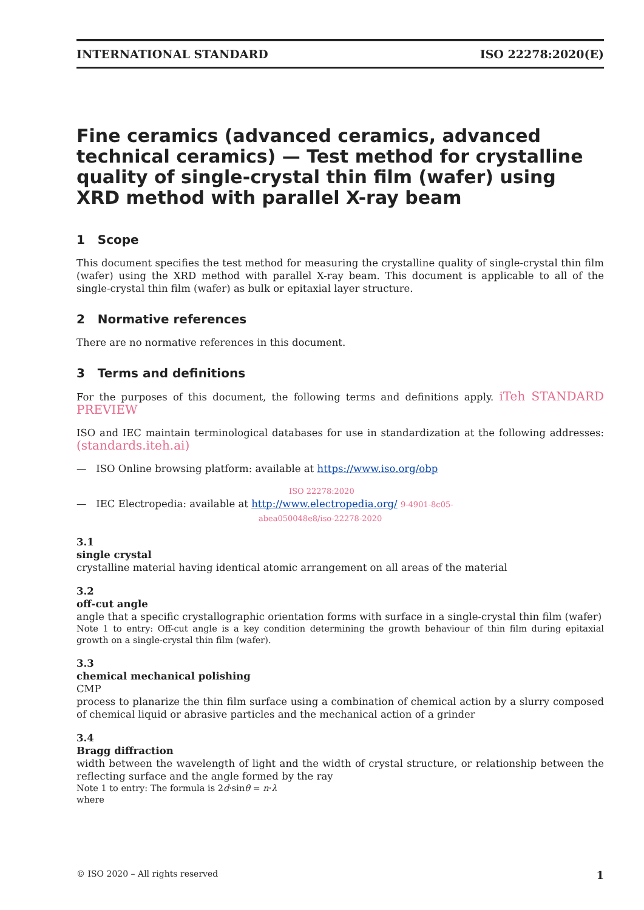INTERNATIONAL STANDARD ISO 22278:2020(E)
Fine ceramics (advanced ceramics, advanced technical ceramics) — Test method for crystalline quality of single-crystal thin film (wafer) using XRD method with parallel X-ray beam
1 Scope
This document specifies the test method for measuring the crystalline quality of single-crystal thin film (wafer) using the XRD method with parallel X-ray beam. This document is applicable to all of the single-crystal thin film (wafer) as bulk or epitaxial layer structure.
2 Normative references
There are no normative references in this document.
3 Terms and definitions
For the purposes of this document, the following terms and definitions apply. iTeh STANDARD PREVIEW
ISO and IEC maintain terminological databases for use in standardization at the following addresses: (standards.iteh.ai)
— ISO Online browsing platform: available at https://www.iso.org/obp
ISO 22278:2020
— IEC Electropedia: available at http://www.electropedia.org/ 9-4901-8c05-
abea050048e8/iso-22278-2020
3.1
single crystal
crystalline material having identical atomic arrangement on all areas of the material
3.2
off-cut angle
angle that a specific crystallographic orientation forms with surface in a single-crystal thin film (wafer)
Note 1 to entry: Off-cut angle is a key condition determining the growth behaviour of thin film during epitaxial growth on a single-crystal thin film (wafer).
3.3
chemical mechanical polishing
CMP
process to planarize the thin film surface using a combination of chemical action by a slurry composed of chemical liquid or abrasive particles and the mechanical action of a grinder
3.4
Bragg diffraction
width between the wavelength of light and the width of crystal structure, or relationship between the reflecting surface and the angle formed by the ray
Note 1 to entry: The formula is 2d·sinθ = n·λ
where
© ISO 2020 – All rights reserved 1